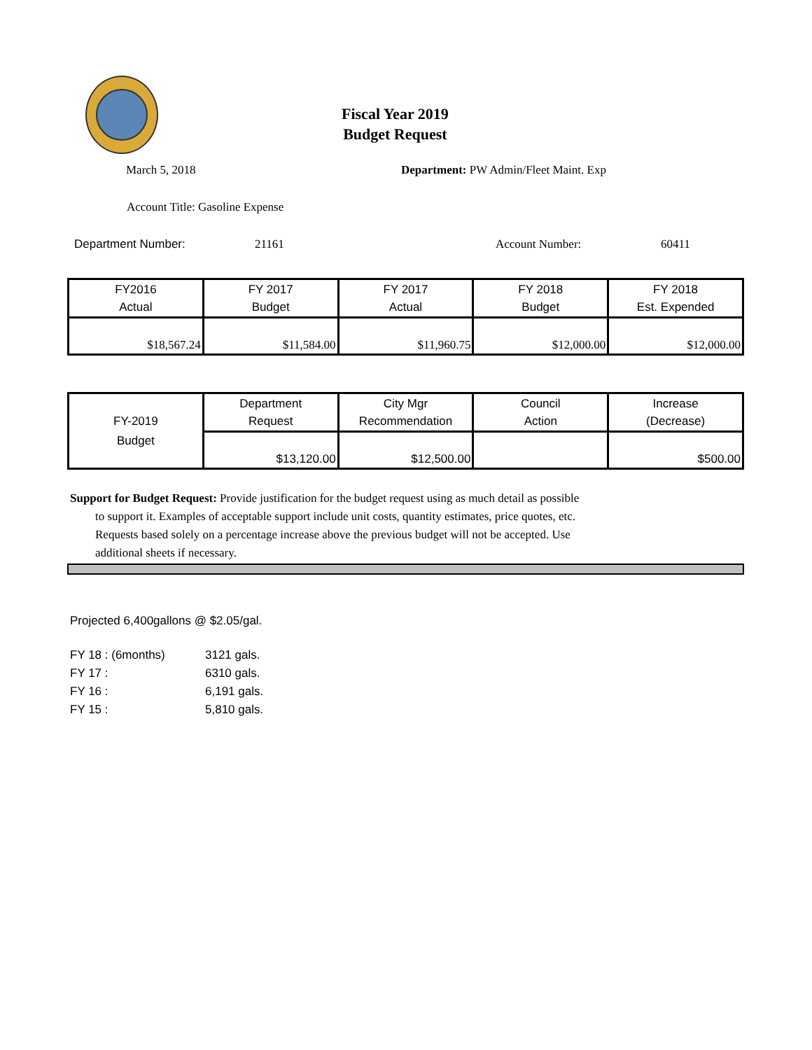Fiscal Year 2019
Budget Request
March 5, 2018 Department: PW Admin/Fleet Maint. Exp
Account Title: Gasoline Expense
Department Number: 21161 Account Number: 60411
| FY2016 Actual | FY 2017 Budget | FY 2017 Actual | FY 2018 Budget | FY 2018 Est. Expended |
| $18,567.24 | $11,584.00 | $11,960.75 | $12,000.00 | $12,000.00 |
| FY-2019 Budget | Department Request | City Mgr Recommendation | Council Action | Increase (Decrease) |
| | $13,120.00 | $12,500.00 | | $500.00 |
Support for Budget Request: Provide justification for the budget request using as much detail as possible
to support it. Examples of acceptable support include unit costs, quantity estimates, price quotes, etc.
Requests based solely on a percentage increase above the previous budget will not be accepted. Use
additional sheets if necessary.
Projected 6,400gallons @ $2.05/gal.
| FY 18 : (6months) | 3121 gals. |
| FY 17 : | 6310 gals. |
| FY 16 : | 6,191 gals. |
| FY 15 : | 5,810 gals. |